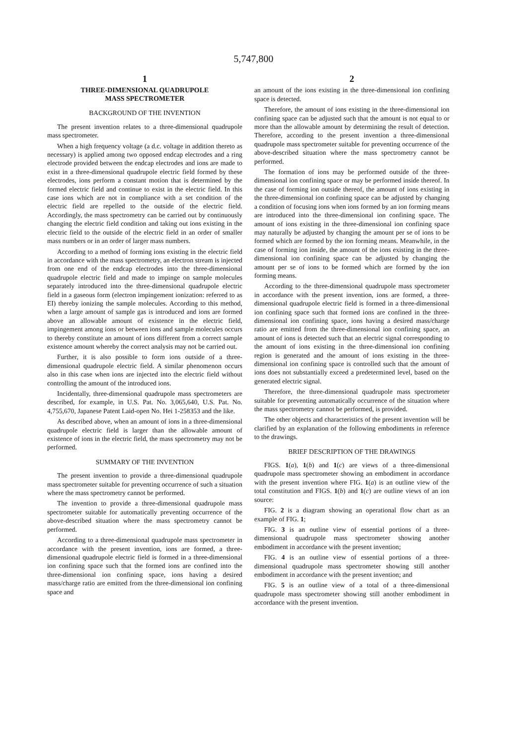5,747,800
1
THREE-DIMENSIONAL QUADRUPOLE
MASS SPECTROMETER
BACKGROUND OF THE INVENTION
The present invention relates to a three-dimensional quadrupole mass spectrometer.
When a high frequency voltage (a d.c. voltage in addition thereto as necessary) is applied among two opposed endcap electrodes and a ring electrode provided between the endcap electrodes and ions are made to exist in a three-dimensional quadrupole electric field formed by these electrodes, ions perform a constant motion that is determined by the formed electric field and continue to exist in the electric field. In this case ions which are not in compliance with a set condition of the electric field are repelled to the outside of the electric field. Accordingly, the mass spectrometry can be carried out by continuously changing the electric field condition and taking out ions existing in the electric field to the outside of the electric field in an order of smaller mass numbers or in an order of larger mass numbers.
According to a method of forming ions existing in the electric field in accordance with the mass spectrometry, an electron stream is injected from one end of the endcap electrodes into the three-dimensional quadrupole electric field and made to impinge on sample molecules separately introduced into the three-dimensional quadrupole electric field in a gaseous form (electron impingement ionization: referred to as EI) thereby ionizing the sample molecules. According to this method, when a large amount of sample gas is introduced and ions are formed above an allowable amount of existence in the electric field, impingement among ions or between ions and sample molecules occurs to thereby constitute an amount of ions different from a correct sample existence amount whereby the correct analysis may not be carried out.
Further, it is also possible to form ions outside of a three-dimensional quadrupole electric field. A similar phenomenon occurs also in this case when ions are injected into the electric field without controlling the amount of the introduced ions.
Incidentally, three-dimensional quadrupole mass spectrometers are described, for example, in U.S. Pat. No. 3,065,640, U.S. Pat. No. 4,755,670, Japanese Patent Laid-open No. Hei 1-258353 and the like.
As described above, when an amount of ions in a three-dimensional quadrupole electric field is larger than the allowable amount of existence of ions in the electric field, the mass spectrometry may not be performed.
SUMMARY OF THE INVENTION
The present invention to provide a three-dimensional quadrupole mass spectrometer suitable for preventing occurrence of such a situation where the mass spectrometry cannot be performed.
The invention to provide a three-dimensional quadrupole mass spectrometer suitable for automatically preventing occurrence of the above-described situation where the mass spectrometry cannot be performed.
According to a three-dimensional quadrupole mass spectrometer in accordance with the present invention, ions are formed, a three-dimensional quadrupole electric field is formed in a three-dimensional ion confining space such that the formed ions are confined into the three-dimensional ion confining space, ions having a desired mass/charge ratio are emitted from the three-dimensional ion confining space and
2
an amount of the ions existing in the three-dimensional ion confining space is detected.
Therefore, the amount of ions existing in the three-dimensional ion confining space can be adjusted such that the amount is not equal to or more than the allowable amount by determining the result of detection. Therefore, according to the present invention a three-dimensional quadrupole mass spectrometer suitable for preventing occurrence of the above-described situation where the mass spectrometry cannot be performed.
The formation of ions may be performed outside of the three-dimensional ion confining space or may be performed inside thereof. In the case of forming ion outside thereof, the amount of ions existing in the three-dimensional ion confining space can be adjusted by changing a condition of focusing ions when ions formed by an ion forming means are introduced into the three-dimensional ion confining space. The amount of ions existing in the three-dimensional ion confining space may naturally be adjusted by changing the amount per se of ions to be formed which are formed by the ion forming means. Meanwhile, in the case of forming ion inside, the amount of the ions existing in the three-dimensional ion confining space can be adjusted by changing the amount per se of ions to be formed which are formed by the ion forming means.
According to the three-dimensional quadrupole mass spectrometer in accordance with the present invention, ions are formed, a three-dimensional quadrupole electric field is formed in a three-dimensional ion confining space such that formed ions are confined in the three-dimensional ion confining space, ions having a desired mass/charge ratio are emitted from the three-dimensional ion confining space, an amount of ions is detected such that an electric signal corresponding to the amount of ions existing in the three-dimensional ion confining region is generated and the amount of ions existing in the three-dimensional ion confining space is controlled such that the amount of ions does not substantially exceed a predetermined level, based on the generated electric signal.
Therefore, the three-dimensional quadrupole mass spectrometer suitable for preventing automatically occurrence of the situation where the mass spectrometry cannot be performed, is provided.
The other objects and characteristics of the present invention will be clarified by an explanation of the following embodiments in reference to the drawings.
BRIEF DESCRIPTION OF THE DRAWINGS
FIGS. 1(a), 1(b) and 1(c) are views of a three-dimensional quadrupole mass spectrometer showing an embodiment in accordance with the present invention where FIG. 1(a) is an outline view of the total constitution and FIGS. 1(b) and 1(c) are outline views of an ion source:
FIG. 2 is a diagram showing an operational flow chart as an example of FIG. 1;
FIG. 3 is an outline view of essential portions of a three-dimensional quadrupole mass spectrometer showing another embodiment in accordance with the present invention;
FIG. 4 is an outline view of essential portions of a three-dimensional quadrupole mass spectrometer showing still another embodiment in accordance with the present invention; and
FIG. 5 is an outline view of a total of a three-dimensional quadrupole mass spectrometer showing still another embodiment in accordance with the present invention.